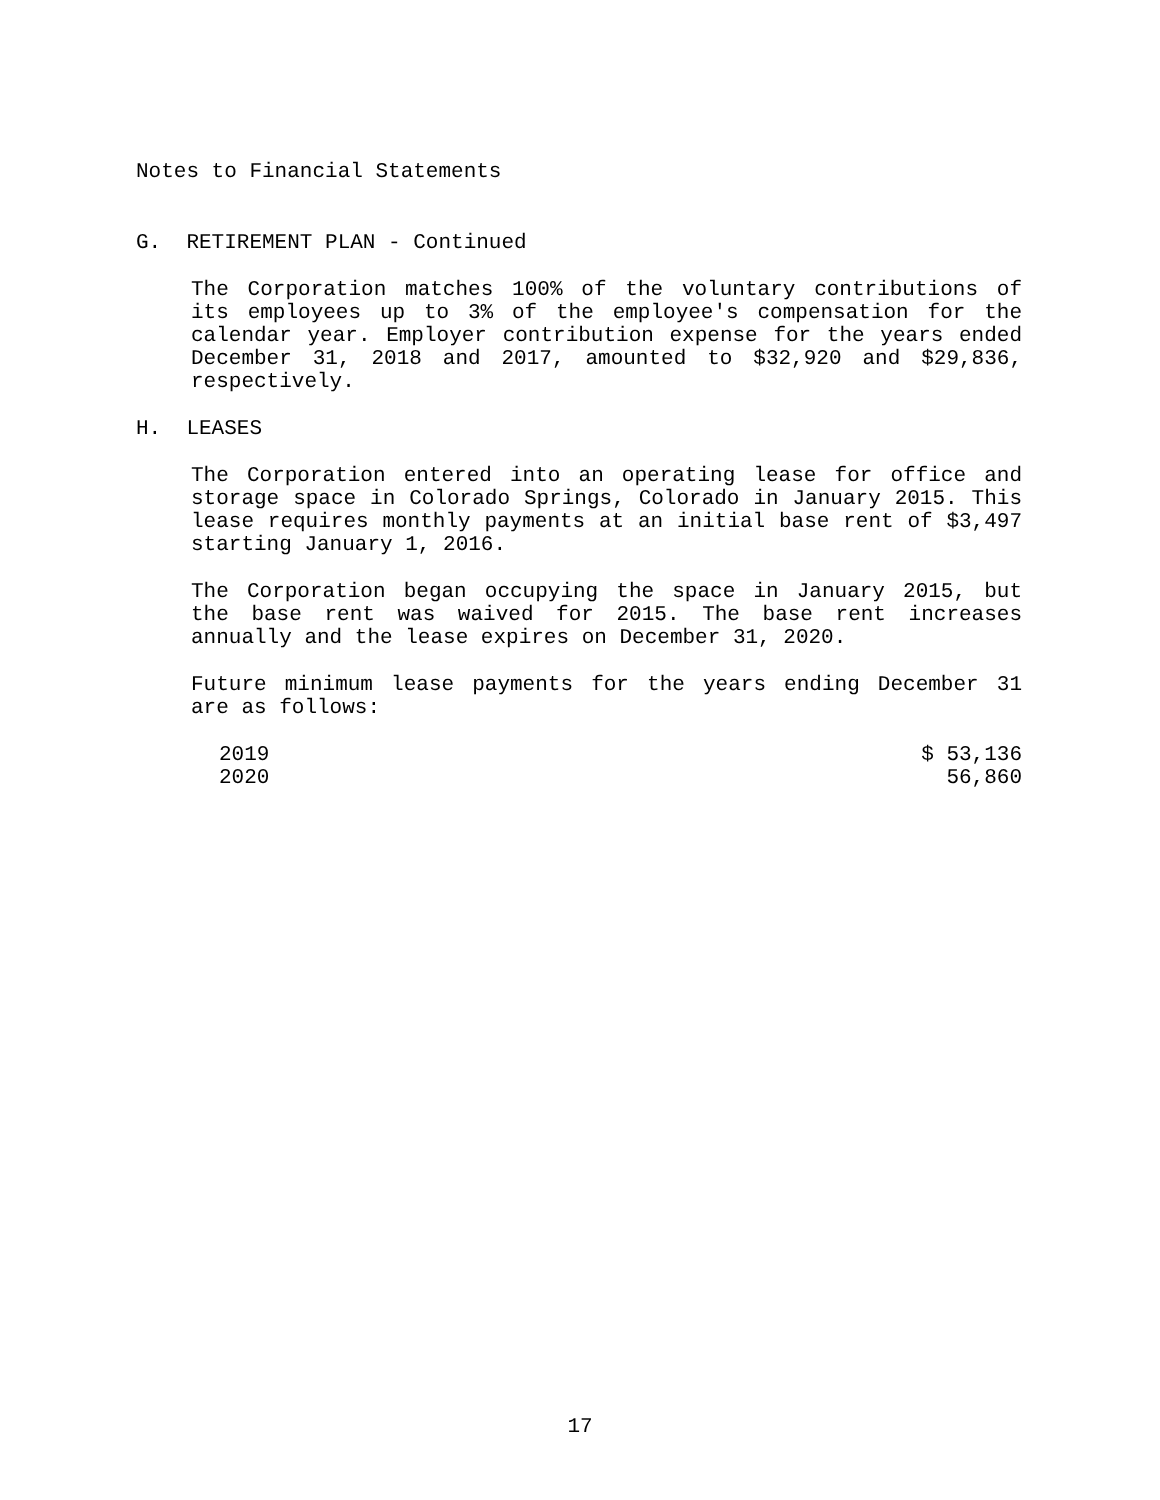Notes to Financial Statements
G. RETIREMENT PLAN - Continued
The Corporation matches 100% of the voluntary contributions of its employees up to 3% of the employee's compensation for the calendar year. Employer contribution expense for the years ended December 31, 2018 and 2017, amounted to $32,920 and $29,836, respectively.
H. LEASES
The Corporation entered into an operating lease for office and storage space in Colorado Springs, Colorado in January 2015. This lease requires monthly payments at an initial base rent of $3,497 starting January 1, 2016.
The Corporation began occupying the space in January 2015, but the base rent was waived for 2015. The base rent increases annually and the lease expires on December 31, 2020.
Future minimum lease payments for the years ending December 31 are as follows:
| 2019 | $ 53,136 |
| 2020 | 56,860 |
17